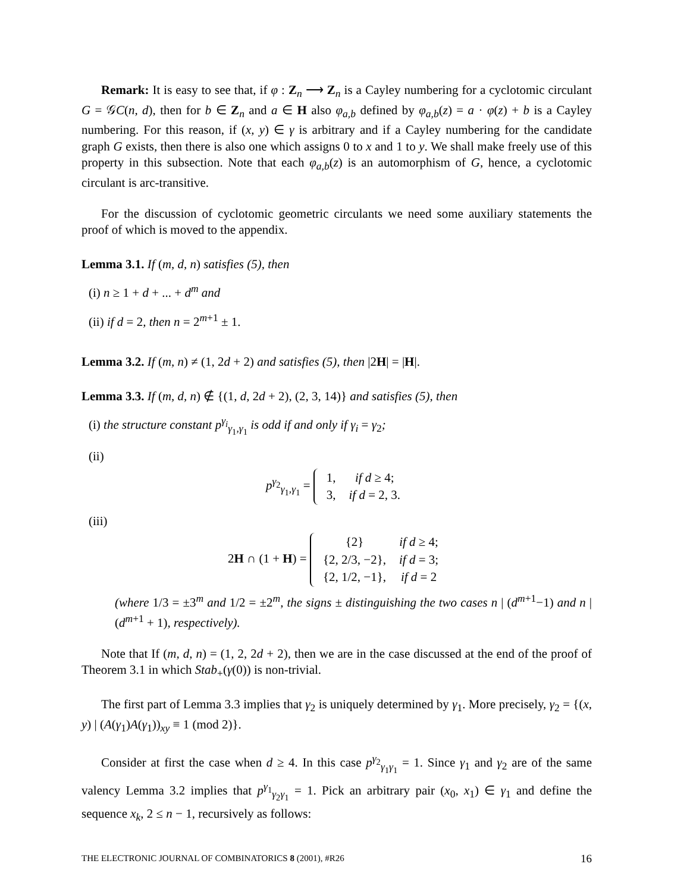Remark: It is easy to see that, if φ : Z<sub>n</sub> ⟶ Z<sub>n</sub> is a Cayley numbering for a cyclotomic circulant G = 𝒢C(n, d), then for b ∈ Z<sub>n</sub> and a ∈ H also φ<sub>a,b</sub> defined by φ<sub>a,b</sub>(z) = a · φ(z) + b is a Cayley numbering. For this reason, if (x, y) ∈ γ is arbitrary and if a Cayley numbering for the candidate graph G exists, then there is also one which assigns 0 to x and 1 to y. We shall make freely use of this property in this subsection. Note that each φ<sub>a,b</sub>(z) is an automorphism of G, hence, a cyclotomic circulant is arc-transitive.
For the discussion of cyclotomic geometric circulants we need some auxiliary statements the proof of which is moved to the appendix.
Lemma 3.1. If (m, d, n) satisfies (5), then
(i) n ≥ 1 + d + ... + d<sup>m</sup> and
(ii) if d = 2, then n = 2<sup>m+1</sup> ± 1.
Lemma 3.2. If (m, n) ≠ (1, 2d + 2) and satisfies (5), then |2H| = |H|.
Lemma 3.3. If (m, d, n) ∉ {(1, d, 2d + 2), (2, 3, 14)} and satisfies (5), then
(i) the structure constant p<sup>γ<sub>i</sub></sup><sub>γ<sub>1</sub>,γ<sub>1</sub></sub> is odd if and only if γ<sub>i</sub> = γ<sub>2</sub>;
(ii)
p<sup>γ<sub>2</sub></sup><sub>γ<sub>1</sub>,γ<sub>1</sub></sub> =
| 1, | if d ≥ 4; |
| 3, | if d = 2, 3. |
(iii)
2H ∩ (1 + H) =
| {2} | if d ≥ 4; |
| {2, 2/3, −2}, | if d = 3; |
| {2, 1/2, −1}, | if d = 2 |
(where 1/3 = ±3<sup>m</sup> and 1/2 = ±2<sup>m</sup>, the signs ± distinguishing the two cases n | (d<sup>m+1</sup>−1) and n | (d<sup>m+1</sup> + 1), respectively).
Note that If (m, d, n) = (1, 2, 2d + 2), then we are in the case discussed at the end of the proof of Theorem 3.1 in which Stab<sub>+</sub>(γ(0)) is non-trivial.
The first part of Lemma 3.3 implies that γ<sub>2</sub> is uniquely determined by γ<sub>1</sub>. More precisely, γ<sub>2</sub> = {(x, y) | (A(γ<sub>1</sub>)A(γ<sub>1</sub>))<sub>xy</sub> ≡ 1 (mod 2)}.
Consider at first the case when d ≥ 4. In this case p<sup>γ<sub>2</sub></sup><sub>γ<sub>1</sub>γ<sub>1</sub></sub> = 1. Since γ<sub>1</sub> and γ<sub>2</sub> are of the same valency Lemma 3.2 implies that p<sup>γ<sub>1</sub></sup><sub>γ<sub>2</sub>γ<sub>1</sub></sub> = 1. Pick an arbitrary pair (x<sub>0</sub>, x<sub>1</sub>) ∈ γ<sub>1</sub> and define the sequence x<sub>k</sub>, 2 ≤ n − 1, recursively as follows:
THE ELECTRONIC JOURNAL OF COMBINATORICS 8 (2001), #R26 16